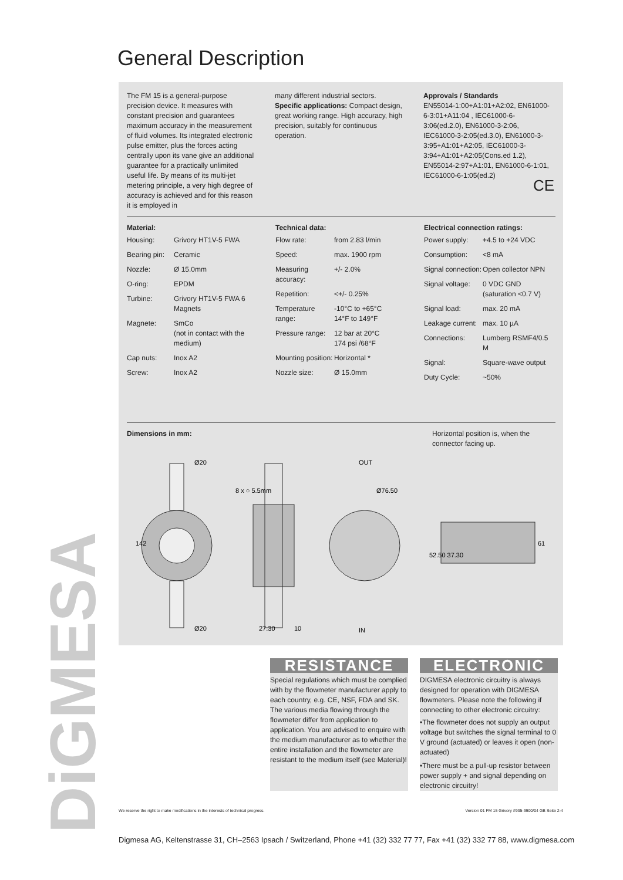DiGMESA
General Description
The FM 15 is a general-purpose precision device. It measures with constant precision and guarantees maximum accuracy in the measurement of fluid volumes. Its integrated electronic pulse emitter, plus the forces acting centrally upon its vane give an additional guarantee for a practically unlimited useful life. By means of its multi-jet metering principle, a very high degree of accuracy is achieved and for this reason it is employed in
many different industrial sectors.
Specific applications: Compact design, great working range. High accuracy, high precision, suitably for continuous operation.
Approvals / Standards
EN55014-1:00+A1:01+A2:02, EN61000-6-3:01+A11:04 , IEC61000-6-3:06(ed.2.0), EN61000-3-2:06, IEC61000-3-2:05(ed.3.0), EN61000-3-3:95+A1:01+A2:05, IEC61000-3-3:94+A1:01+A2:05(Cons.ed 1.2), EN55014-2:97+A1:01, EN61000-6-1:01, IEC61000-6-1:05(ed.2)
CE
Material:
| Housing: | Grivory HT1V-5 FWA |
| Bearing pin: | Ceramic |
| Nozzle: | Ø 15.0mm |
| O-ring: | EPDM |
| Turbine: | Grivory HT1V-5 FWA 6 Magnets |
| Magnete: | SmCo (not in contact with the medium) |
| Cap nuts: | Inox A2 |
| Screw: | Inox A2 |
Technical data:
| Flow rate: | from 2.83 l/min |
| Speed: | max. 1900 rpm |
| Measuring accuracy: | +/- 2.0% |
| Repetition: | <+/- 0.25% |
| Temperature range: | -10°C to +65°C 14°F to 149°F |
| Pressure range: | 12 bar at 20°C 174 psi /68°F |
| Mounting position: | Horizontal * |
| Nozzle size: | Ø 15.0mm |
Electrical connection ratings:
| Power supply: | +4.5 to +24 VDC |
| Consumption: | <8 mA |
| Signal connection: | Open collector NPN |
| Signal voltage: | 0 VDC GND (saturation <0.7 V) |
| Signal load: | max. 20 mA |
| Leakage current: | max. 10 µA |
| Connections: | Lumberg RSMF4/0.5 M |
| Signal: | Square-wave output |
| Duty Cycle: | ~50% |
Dimensions in mm: Horizontal position is, when the connector facing up.
Ø20
Ø20
142
8 x ○ 5.5mm
27.30
10
OUT
Ø76.50
IN
52.50 37.30
61
RESISTANCE
Special regulations which must be complied with by the flowmeter manufacturer apply to each country, e.g. CE, NSF, FDA and SK. The various media flowing through the flowmeter differ from application to application. You are advised to enquire with the medium manufacturer as to whether the entire installation and the flowmeter are resistant to the medium itself (see Material)!
ELECTRONIC
DIGMESA electronic circuitry is always designed for operation with DIGMESA flowmeters. Please note the following if connecting to other electronic circuitry:
•The flowmeter does not supply an output voltage but switches the signal terminal to 0 V ground (actuated) or leaves it open (non-actuated)
•There must be a pull-up resistor between power supply + and signal depending on electronic circuitry!
We reserve the right to make modifications in the interests of technical progress. Version 01 FM 15 Grivory #935-3900/04 GB Seite 2-4
Digmesa AG, Keltenstrasse 31, CH–2563 Ipsach / Switzerland, Phone +41 (32) 332 77 77, Fax +41 (32) 332 77 88, www.digmesa.com